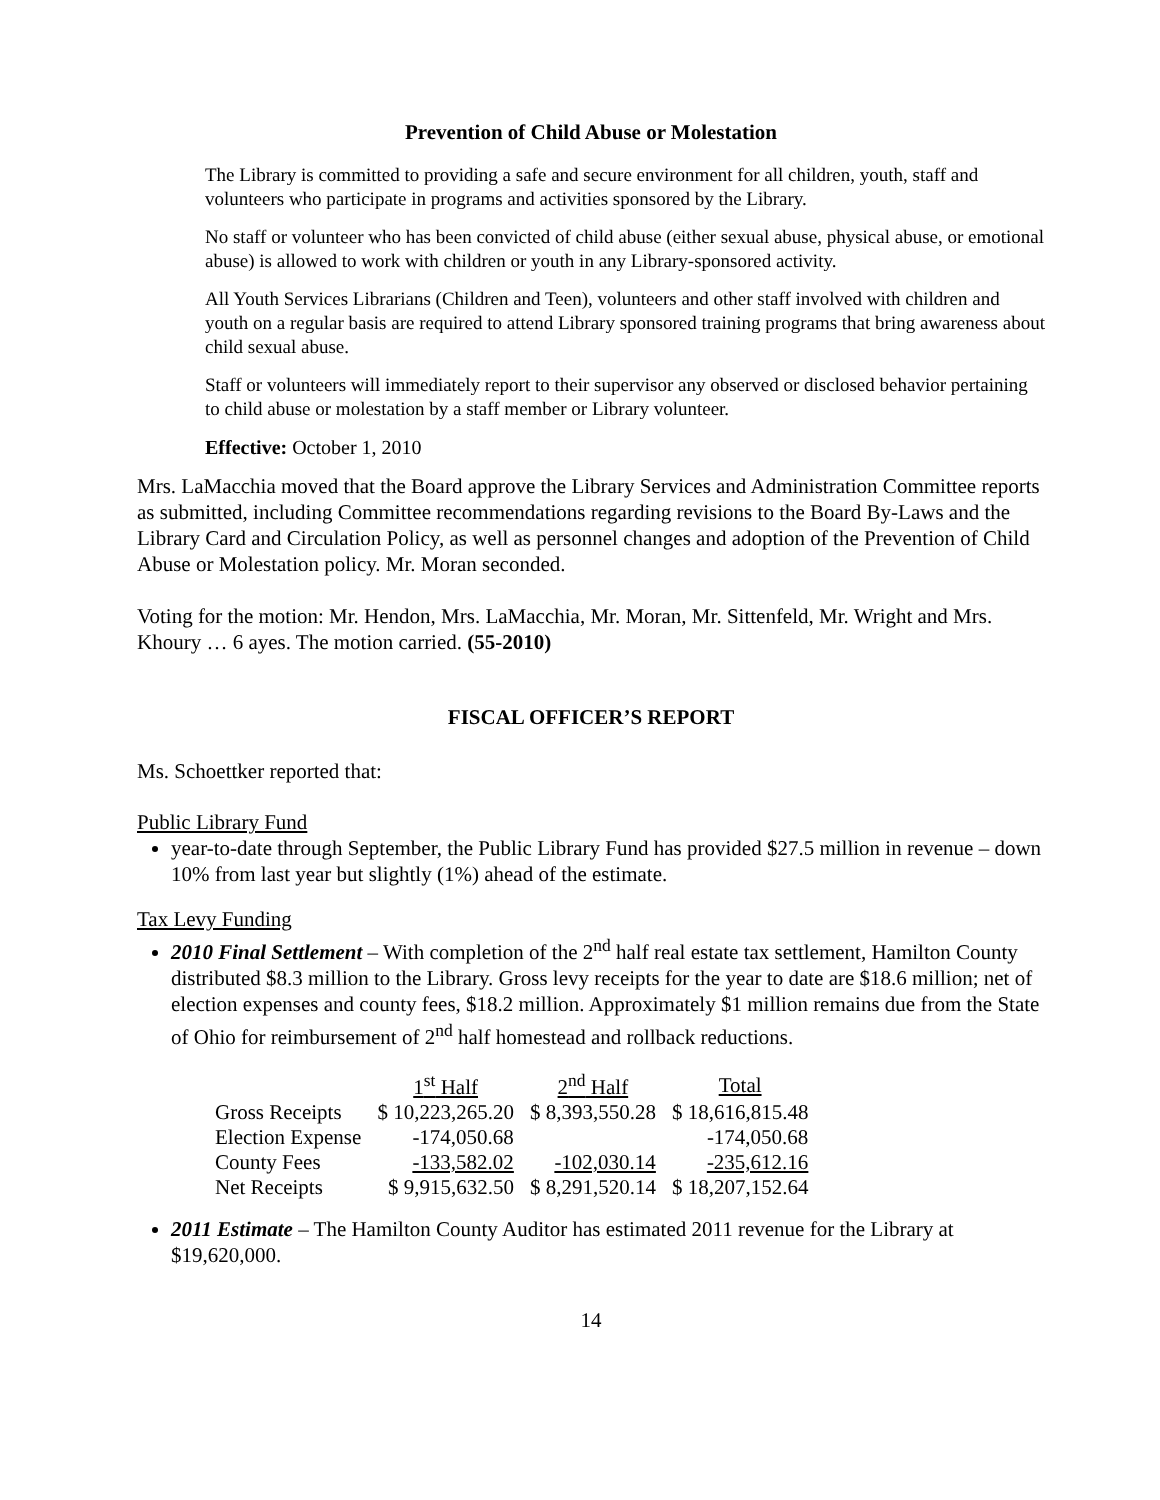Prevention of Child Abuse or Molestation
The Library is committed to providing a safe and secure environment for all children, youth, staff and volunteers who participate in programs and activities sponsored by the Library.
No staff or volunteer who has been convicted of child abuse (either sexual abuse, physical abuse, or emotional abuse) is allowed to work with children or youth in any Library-sponsored activity.
All Youth Services Librarians (Children and Teen), volunteers and other staff involved with children and youth on a regular basis are required to attend Library sponsored training programs that bring awareness about child sexual abuse.
Staff or volunteers will immediately report to their supervisor any observed or disclosed behavior pertaining to child abuse or molestation by a staff member or Library volunteer.
Effective: October 1, 2010
Mrs. LaMacchia moved that the Board approve the Library Services and Administration Committee reports as submitted, including Committee recommendations regarding revisions to the Board By-Laws and the Library Card and Circulation Policy, as well as personnel changes and adoption of the Prevention of Child Abuse or Molestation policy. Mr. Moran seconded.
Voting for the motion: Mr. Hendon, Mrs. LaMacchia, Mr. Moran, Mr. Sittenfeld, Mr. Wright and Mrs. Khoury … 6 ayes. The motion carried. (55-2010)
FISCAL OFFICER’S REPORT
Ms. Schoettker reported that:
Public Library Fund
year-to-date through September, the Public Library Fund has provided $27.5 million in revenue – down 10% from last year but slightly (1%) ahead of the estimate.
Tax Levy Funding
2010 Final Settlement – With completion of the 2<sup>nd</sup> half real estate tax settlement, Hamilton County distributed $8.3 million to the Library. Gross levy receipts for the year to date are $18.6 million; net of election expenses and county fees, $18.2 million. Approximately $1 million remains due from the State of Ohio for reimbursement of 2<sup>nd</sup> half homestead and rollback reductions.
| | 1<sup>st</sup> Half | 2<sup>nd</sup> Half | Total |
| --- | --- | --- | --- |
| Gross Receipts | $ 10,223,265.20 | $ 8,393,550.28 | $ 18,616,815.48 |
| Election Expense | -174,050.68 | | -174,050.68 |
| County Fees | -133,582.02 | -102,030.14 | -235,612.16 |
| Net Receipts | $ 9,915,632.50 | $ 8,291,520.14 | $ 18,207,152.64 |
2011 Estimate – The Hamilton County Auditor has estimated 2011 revenue for the Library at $19,620,000.
14